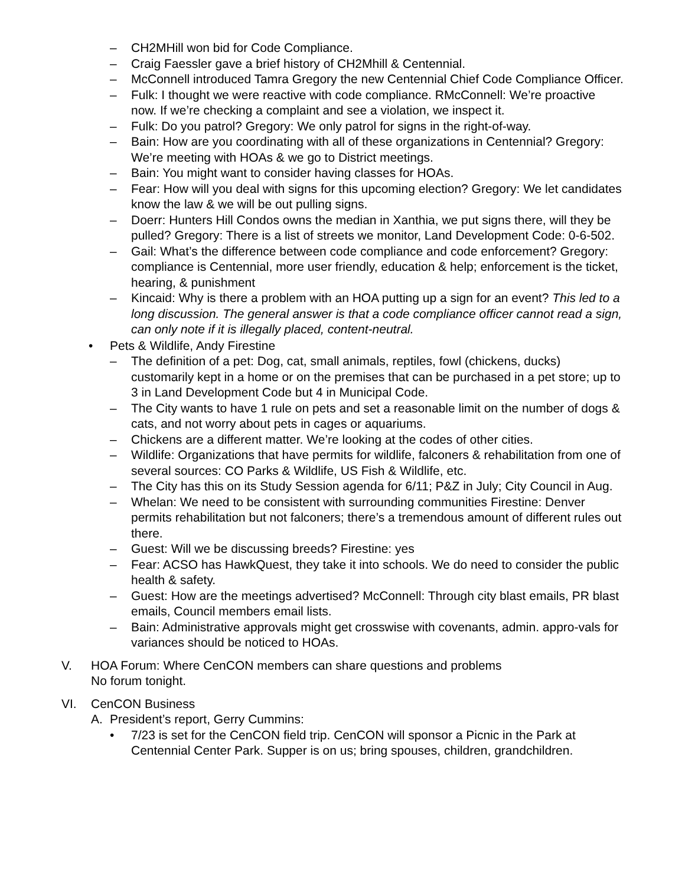– CH2MHill won bid for Code Compliance.
– Craig Faessler gave a brief history of CH2Mhill & Centennial.
– McConnell introduced Tamra Gregory the new Centennial Chief Code Compliance Officer.
– Fulk: I thought we were reactive with code compliance. RMcConnell: We’re proactive now. If we’re checking a complaint and see a violation, we inspect it.
– Fulk: Do you patrol? Gregory: We only patrol for signs in the right-of-way.
– Bain: How are you coordinating with all of these organizations in Centennial? Gregory: We’re meeting with HOAs & we go to District meetings.
– Bain: You might want to consider having classes for HOAs.
– Fear: How will you deal with signs for this upcoming election? Gregory: We let candidates know the law & we will be out pulling signs.
– Doerr: Hunters Hill Condos owns the median in Xanthia, we put signs there, will they be pulled? Gregory: There is a list of streets we monitor, Land Development Code: 0-6-502.
– Gail: What’s the difference between code compliance and code enforcement? Gregory: compliance is Centennial, more user friendly, education & help; enforcement is the ticket, hearing, & punishment
– Kincaid: Why is there a problem with an HOA putting up a sign for an event? This led to a long discussion. The general answer is that a code compliance officer cannot read a sign, can only note if it is illegally placed, content-neutral.
• Pets & Wildlife, Andy Firestine
– The definition of a pet: Dog, cat, small animals, reptiles, fowl (chickens, ducks) customarily kept in a home or on the premises that can be purchased in a pet store; up to 3 in Land Development Code but 4 in Municipal Code.
– The City wants to have 1 rule on pets and set a reasonable limit on the number of dogs & cats, and not worry about pets in cages or aquariums.
– Chickens are a different matter. We’re looking at the codes of other cities.
– Wildlife: Organizations that have permits for wildlife, falconers & rehabilitation from one of several sources: CO Parks & Wildlife, US Fish & Wildlife, etc.
– The City has this on its Study Session agenda for 6/11; P&Z in July; City Council in Aug.
– Whelan: We need to be consistent with surrounding communities Firestine: Denver permits rehabilitation but not falconers; there’s a tremendous amount of different rules out there.
– Guest: Will we be discussing breeds? Firestine: yes
– Fear: ACSO has HawkQuest, they take it into schools. We do need to consider the public health & safety.
– Guest: How are the meetings advertised? McConnell: Through city blast emails, PR blast emails, Council members email lists.
– Bain: Administrative approvals might get crosswise with covenants, admin. appro-vals for variances should be noticed to HOAs.
V. HOA Forum: Where CenCON members can share questions and problems
No forum tonight.
VI. CenCON Business
A. President’s report, Gerry Cummins:
• 7/23 is set for the CenCON field trip. CenCON will sponsor a Picnic in the Park at Centennial Center Park. Supper is on us; bring spouses, children, grandchildren.